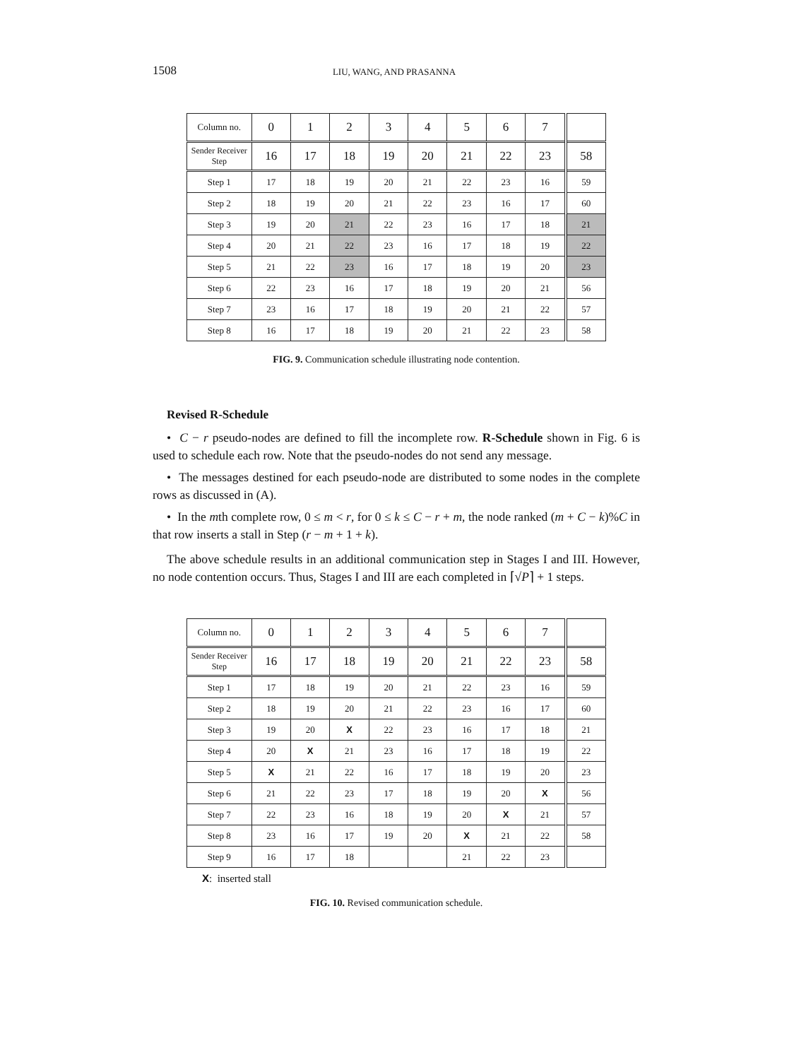1508 LIU, WANG, AND PRASANNA
| Column no. | 0 | 1 | 2 | 3 | 4 | 5 | 6 | 7 | |
| Sender Receiver Step | 16 | 17 | 18 | 19 | 20 | 21 | 22 | 23 | 58 |
| Step 1 | 17 | 18 | 19 | 20 | 21 | 22 | 23 | 16 | 59 |
| Step 2 | 18 | 19 | 20 | 21 | 22 | 23 | 16 | 17 | 60 |
| Step 3 | 19 | 20 | 21 | 22 | 23 | 16 | 17 | 18 | 21 |
| Step 4 | 20 | 21 | 22 | 23 | 16 | 17 | 18 | 19 | 22 |
| Step 5 | 21 | 22 | 23 | 16 | 17 | 18 | 19 | 20 | 23 |
| Step 6 | 22 | 23 | 16 | 17 | 18 | 19 | 20 | 21 | 56 |
| Step 7 | 23 | 16 | 17 | 18 | 19 | 20 | 21 | 22 | 57 |
| Step 8 | 16 | 17 | 18 | 19 | 20 | 21 | 22 | 23 | 58 |
FIG. 9. Communication schedule illustrating node contention.
Revised R-Schedule
• C − r pseudo-nodes are defined to fill the incomplete row. R-Schedule shown in Fig. 6 is used to schedule each row. Note that the pseudo-nodes do not send any message.
• The messages destined for each pseudo-node are distributed to some nodes in the complete rows as discussed in (A).
• In the mth complete row, 0 ≤ m < r, for 0 ≤ k ≤ C − r + m, the node ranked (m + C − k)%C in that row inserts a stall in Step (r − m + 1 + k).
The above schedule results in an additional communication step in Stages I and III. However, no node contention occurs. Thus, Stages I and III are each completed in ⌈√P⌉ + 1 steps.
| Column no. | 0 | 1 | 2 | 3 | 4 | 5 | 6 | 7 | |
| Sender Receiver Step | 16 | 17 | 18 | 19 | 20 | 21 | 22 | 23 | 58 |
| Step 1 | 17 | 18 | 19 | 20 | 21 | 22 | 23 | 16 | 59 |
| Step 2 | 18 | 19 | 20 | 21 | 22 | 23 | 16 | 17 | 60 |
| Step 3 | 19 | 20 | X | 22 | 23 | 16 | 17 | 18 | 21 |
| Step 4 | 20 | X | 21 | 23 | 16 | 17 | 18 | 19 | 22 |
| Step 5 | X | 21 | 22 | 16 | 17 | 18 | 19 | 20 | 23 |
| Step 6 | 21 | 22 | 23 | 17 | 18 | 19 | 20 | X | 56 |
| Step 7 | 22 | 23 | 16 | 18 | 19 | 20 | X | 21 | 57 |
| Step 8 | 23 | 16 | 17 | 19 | 20 | X | 21 | 22 | 58 |
| Step 9 | 16 | 17 | 18 | | | 21 | 22 | 23 | |
X: inserted stall
FIG. 10. Revised communication schedule.